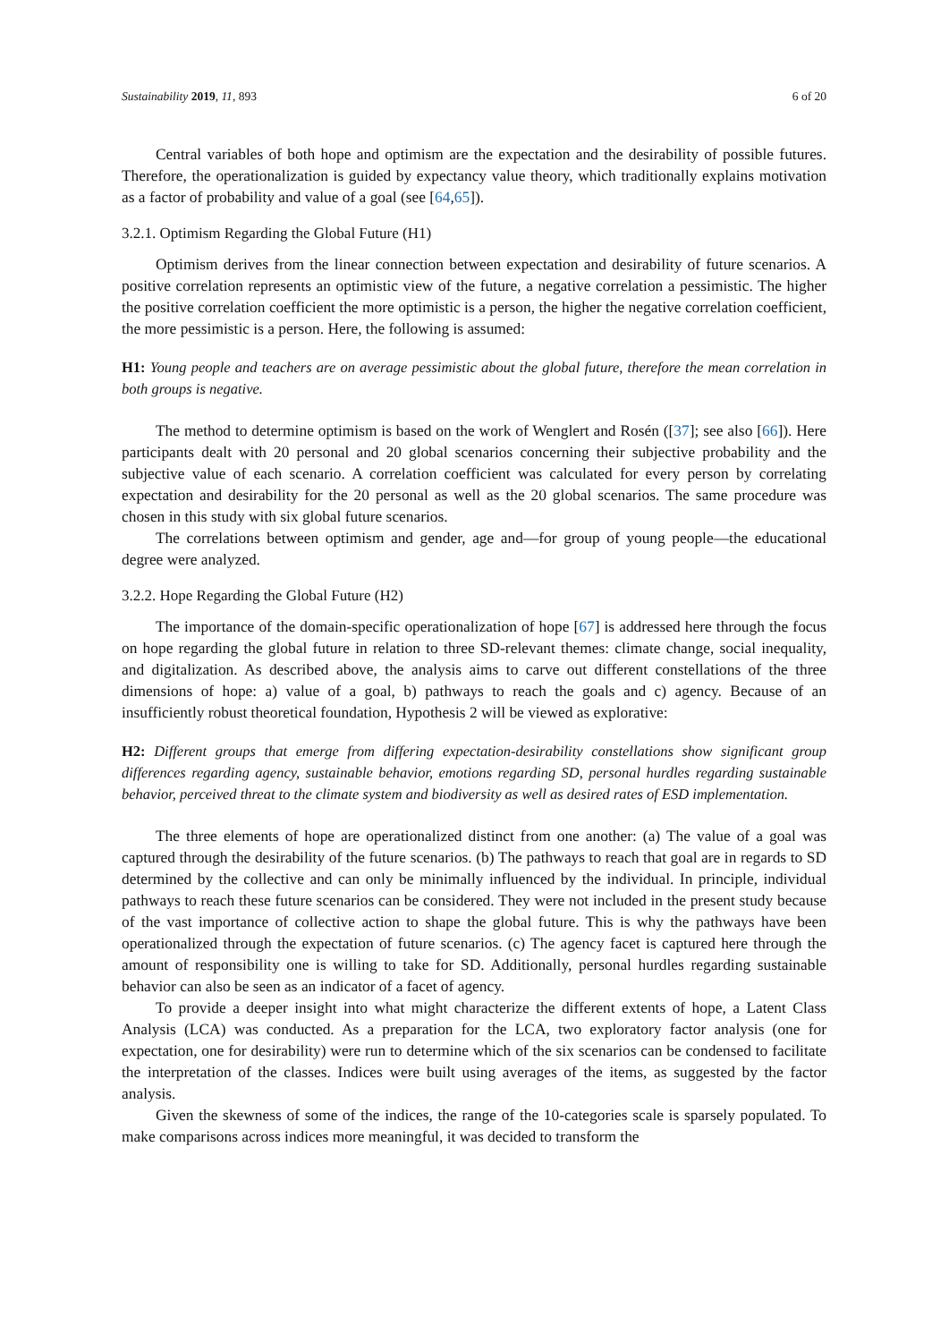Sustainability 2019, 11, 893 6 of 20
Central variables of both hope and optimism are the expectation and the desirability of possible futures. Therefore, the operationalization is guided by expectancy value theory, which traditionally explains motivation as a factor of probability and value of a goal (see [64,65]).
3.2.1. Optimism Regarding the Global Future (H1)
Optimism derives from the linear connection between expectation and desirability of future scenarios. A positive correlation represents an optimistic view of the future, a negative correlation a pessimistic. The higher the positive correlation coefficient the more optimistic is a person, the higher the negative correlation coefficient, the more pessimistic is a person. Here, the following is assumed:
H1: Young people and teachers are on average pessimistic about the global future, therefore the mean correlation in both groups is negative.
The method to determine optimism is based on the work of Wenglert and Rosén ([37]; see also [66]). Here participants dealt with 20 personal and 20 global scenarios concerning their subjective probability and the subjective value of each scenario. A correlation coefficient was calculated for every person by correlating expectation and desirability for the 20 personal as well as the 20 global scenarios. The same procedure was chosen in this study with six global future scenarios.
The correlations between optimism and gender, age and—for group of young people—the educational degree were analyzed.
3.2.2. Hope Regarding the Global Future (H2)
The importance of the domain-specific operationalization of hope [67] is addressed here through the focus on hope regarding the global future in relation to three SD-relevant themes: climate change, social inequality, and digitalization. As described above, the analysis aims to carve out different constellations of the three dimensions of hope: a) value of a goal, b) pathways to reach the goals and c) agency. Because of an insufficiently robust theoretical foundation, Hypothesis 2 will be viewed as explorative:
H2: Different groups that emerge from differing expectation-desirability constellations show significant group differences regarding agency, sustainable behavior, emotions regarding SD, personal hurdles regarding sustainable behavior, perceived threat to the climate system and biodiversity as well as desired rates of ESD implementation.
The three elements of hope are operationalized distinct from one another: (a) The value of a goal was captured through the desirability of the future scenarios. (b) The pathways to reach that goal are in regards to SD determined by the collective and can only be minimally influenced by the individual. In principle, individual pathways to reach these future scenarios can be considered. They were not included in the present study because of the vast importance of collective action to shape the global future. This is why the pathways have been operationalized through the expectation of future scenarios. (c) The agency facet is captured here through the amount of responsibility one is willing to take for SD. Additionally, personal hurdles regarding sustainable behavior can also be seen as an indicator of a facet of agency.
To provide a deeper insight into what might characterize the different extents of hope, a Latent Class Analysis (LCA) was conducted. As a preparation for the LCA, two exploratory factor analysis (one for expectation, one for desirability) were run to determine which of the six scenarios can be condensed to facilitate the interpretation of the classes. Indices were built using averages of the items, as suggested by the factor analysis.
Given the skewness of some of the indices, the range of the 10-categories scale is sparsely populated. To make comparisons across indices more meaningful, it was decided to transform the